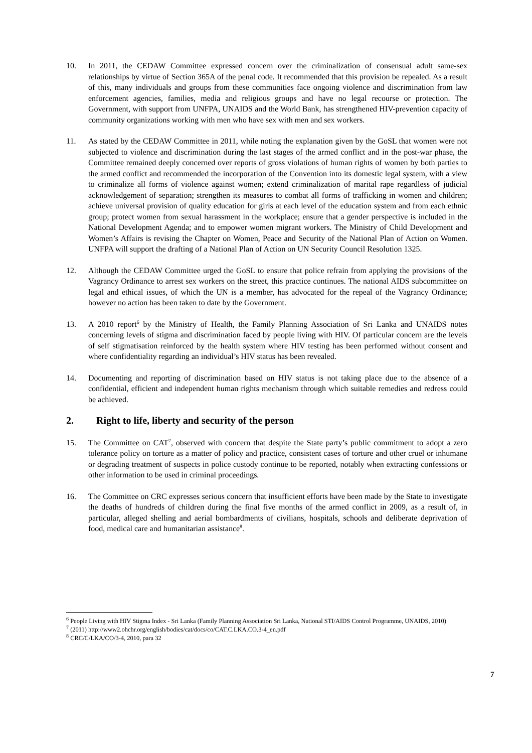10. In 2011, the CEDAW Committee expressed concern over the criminalization of consensual adult same-sex relationships by virtue of Section 365A of the penal code. It recommended that this provision be repealed. As a result of this, many individuals and groups from these communities face ongoing violence and discrimination from law enforcement agencies, families, media and religious groups and have no legal recourse or protection. The Government, with support from UNFPA, UNAIDS and the World Bank, has strengthened HIV-prevention capacity of community organizations working with men who have sex with men and sex workers.
11. As stated by the CEDAW Committee in 2011, while noting the explanation given by the GoSL that women were not subjected to violence and discrimination during the last stages of the armed conflict and in the post-war phase, the Committee remained deeply concerned over reports of gross violations of human rights of women by both parties to the armed conflict and recommended the incorporation of the Convention into its domestic legal system, with a view to criminalize all forms of violence against women; extend criminalization of marital rape regardless of judicial acknowledgement of separation; strengthen its measures to combat all forms of trafficking in women and children; achieve universal provision of quality education for girls at each level of the education system and from each ethnic group; protect women from sexual harassment in the workplace; ensure that a gender perspective is included in the National Development Agenda; and to empower women migrant workers. The Ministry of Child Development and Women’s Affairs is revising the Chapter on Women, Peace and Security of the National Plan of Action on Women. UNFPA will support the drafting of a National Plan of Action on UN Security Council Resolution 1325.
12. Although the CEDAW Committee urged the GoSL to ensure that police refrain from applying the provisions of the Vagrancy Ordinance to arrest sex workers on the street, this practice continues. The national AIDS subcommittee on legal and ethical issues, of which the UN is a member, has advocated for the repeal of the Vagrancy Ordinance; however no action has been taken to date by the Government.
13. A 2010 report<sup>6</sup> by the Ministry of Health, the Family Planning Association of Sri Lanka and UNAIDS notes concerning levels of stigma and discrimination faced by people living with HIV. Of particular concern are the levels of self stigmatisation reinforced by the health system where HIV testing has been performed without consent and where confidentiality regarding an individual’s HIV status has been revealed.
14. Documenting and reporting of discrimination based on HIV status is not taking place due to the absence of a confidential, efficient and independent human rights mechanism through which suitable remedies and redress could be achieved.
2. Right to life, liberty and security of the person
15. The Committee on CAT<sup>7</sup>, observed with concern that despite the State party’s public commitment to adopt a zero tolerance policy on torture as a matter of policy and practice, consistent cases of torture and other cruel or inhumane or degrading treatment of suspects in police custody continue to be reported, notably when extracting confessions or other information to be used in criminal proceedings.
16. The Committee on CRC expresses serious concern that insufficient efforts have been made by the State to investigate the deaths of hundreds of children during the final five months of the armed conflict in 2009, as a result of, in particular, alleged shelling and aerial bombardments of civilians, hospitals, schools and deliberate deprivation of food, medical care and humanitarian assistance<sup>8</sup>.
<sup>6</sup> People Living with HIV Stigma Index - Sri Lanka (Family Planning Association Sri Lanka, National STI/AIDS Control Programme, UNAIDS, 2010)
<sup>7</sup> (2011) http://www2.ohchr.org/english/bodies/cat/docs/co/CAT.C.LKA.CO.3-4_en.pdf
<sup>8</sup> CRC/C/LKA/CO/3-4, 2010, para 32
7